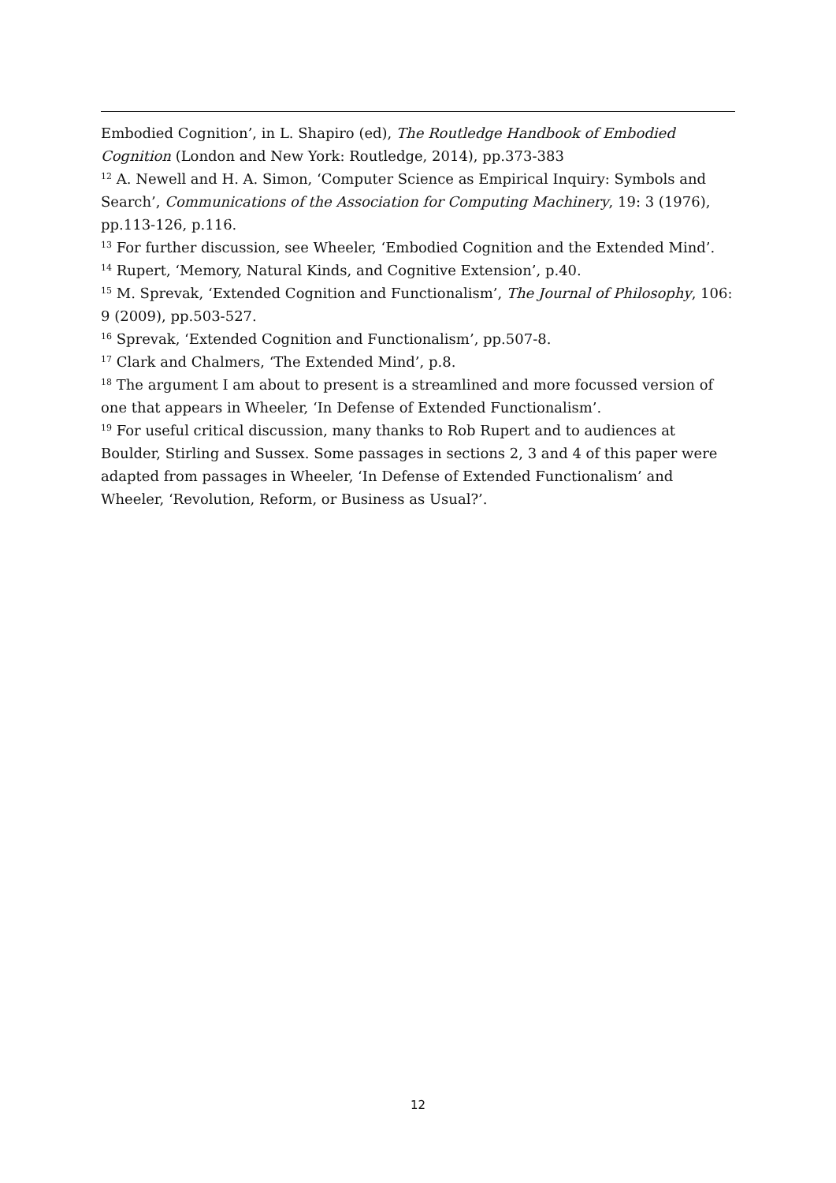Embodied Cognition’, in L. Shapiro (ed), The Routledge Handbook of Embodied Cognition (London and New York: Routledge, 2014), pp.373-383
<sup>12</sup> A. Newell and H. A. Simon, ‘Computer Science as Empirical Inquiry: Symbols and Search’, Communications of the Association for Computing Machinery, 19: 3 (1976), pp.113-126, p.116.
<sup>13</sup> For further discussion, see Wheeler, ‘Embodied Cognition and the Extended Mind’.
<sup>14</sup> Rupert, ‘Memory, Natural Kinds, and Cognitive Extension’, p.40.
<sup>15</sup> M. Sprevak, ‘Extended Cognition and Functionalism’, The Journal of Philosophy, 106: 9 (2009), pp.503-527.
<sup>16</sup> Sprevak, ‘Extended Cognition and Functionalism’, pp.507-8.
<sup>17</sup> Clark and Chalmers, ‘The Extended Mind’, p.8.
<sup>18</sup> The argument I am about to present is a streamlined and more focussed version of one that appears in Wheeler, ‘In Defense of Extended Functionalism’.
<sup>19</sup> For useful critical discussion, many thanks to Rob Rupert and to audiences at Boulder, Stirling and Sussex. Some passages in sections 2, 3 and 4 of this paper were adapted from passages in Wheeler, ‘In Defense of Extended Functionalism’ and Wheeler, ‘Revolution, Reform, or Business as Usual?’.
12